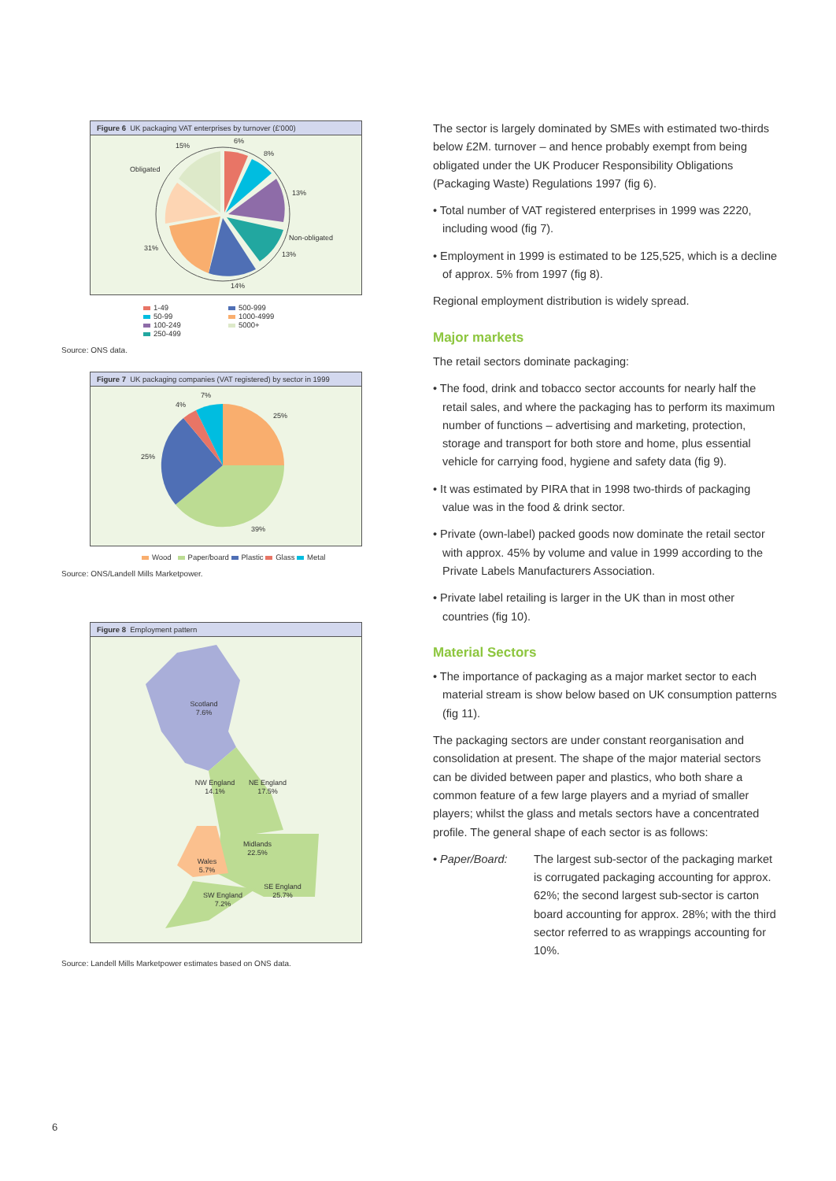Figure 6 UK packaging VAT enterprises by turnover (£'000)
6%
8%
13%
13%
14%
31%
15%
Obligated
Non-obligated
1-49
50-99
100-249
250-499
500-999
1000-4999
5000+
Source: ONS data.
Figure 7 UK packaging companies (VAT registered) by sector in 1999
7%
4%
25%
25%
39%
Wood Paper/board Plastic Glass Metal
Source: ONS/Landell Mills Marketpower.
Figure 8 Employment pattern
Scotland
7.6%
NW England
14.1%
NE England
17.5%
Midlands
22.5%
Wales
5.7%
SW England
7.2%
SE England
25.7%
Source: Landell Mills Marketpower estimates based on ONS data.
The sector is largely dominated by SMEs with estimated two-thirds below £2M. turnover – and hence probably exempt from being obligated under the UK Producer Responsibility Obligations (Packaging Waste) Regulations 1997 (fig 6).
• Total number of VAT registered enterprises in 1999 was 2220, including wood (fig 7).
• Employment in 1999 is estimated to be 125,525, which is a decline of approx. 5% from 1997 (fig 8).
Regional employment distribution is widely spread.
Major markets
The retail sectors dominate packaging:
• The food, drink and tobacco sector accounts for nearly half the retail sales, and where the packaging has to perform its maximum number of functions – advertising and marketing, protection, storage and transport for both store and home, plus essential vehicle for carrying food, hygiene and safety data (fig 9).
• It was estimated by PIRA that in 1998 two-thirds of packaging value was in the food & drink sector.
• Private (own-label) packed goods now dominate the retail sector with approx. 45% by volume and value in 1999 according to the Private Labels Manufacturers Association.
• Private label retailing is larger in the UK than in most other countries (fig 10).
Material Sectors
• The importance of packaging as a major market sector to each material stream is show below based on UK consumption patterns (fig 11).
The packaging sectors are under constant reorganisation and consolidation at present. The shape of the major material sectors can be divided between paper and plastics, who both share a common feature of a few large players and a myriad of smaller players; whilst the glass and metals sectors have a concentrated profile. The general shape of each sector is as follows:
• Paper/Board: The largest sub-sector of the packaging market is corrugated packaging accounting for approx. 62%; the second largest sub-sector is carton board accounting for approx. 28%; with the third sector referred to as wrappings accounting for 10%.
6